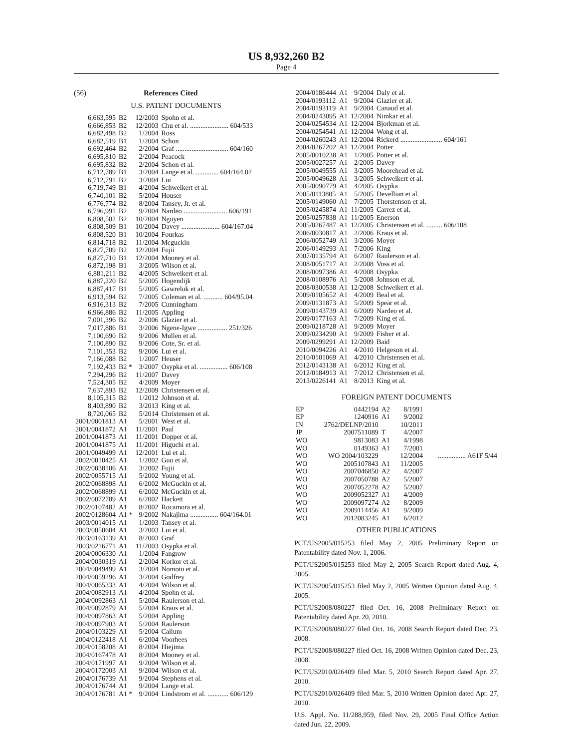US 8,932,260 B2
Page 4
(56) References Cited
U.S. PATENT DOCUMENTS
| 6,663,595 | B2 | 12/2003 | Spohn et al. |
| 6,666,853 | B2 | 12/2003 | Chu et al. ...................... 604/533 |
| 6,682,498 | B2 | 1/2004 | Ross |
| 6,682,519 | B1 | 1/2004 | Schon |
| 6,692,464 | B2 | 2/2004 | Graf .............................. 604/160 |
| 6,695,810 | B2 | 2/2004 | Peacock |
| 6,695,832 | B2 | 2/2004 | Schon et al. |
| 6,712,789 | B1 | 3/2004 | Lange et al. ............. 604/164.02 |
| 6,712,791 | B2 | 3/2004 | Lui |
| 6,719,749 | B1 | 4/2004 | Schweikert et al. |
| 6,740,101 | B2 | 5/2004 | Houser |
| 6,776,774 | B2 | 8/2004 | Tansey, Jr. et al. |
| 6,796,991 | B2 | 9/2004 | Nardeo ......................... 606/191 |
| 6,808,502 | B2 | 10/2004 | Nguyen |
| 6,808,509 | B1 | 10/2004 | Davey ...................... 604/167.04 |
| 6,808,520 | B1 | 10/2004 | Fourkas |
| 6,814,718 | B2 | 11/2004 | Mcguckin |
| 6,827,709 | B2 | 12/2004 | Fujii |
| 6,827,710 | B1 | 12/2004 | Mooney et al. |
| 6,872,198 | B1 | 3/2005 | Wilson et al. |
| 6,881,211 | B2 | 4/2005 | Schweikert et al. |
| 6,887,220 | B2 | 5/2005 | Hogendijk |
| 6,887,417 | B1 | 5/2005 | Gawreluk et al. |
| 6,913,594 | B2 | 7/2005 | Coleman et al. ........... 604/95.04 |
| 6,916,313 | B2 | 7/2005 | Cunningham |
| 6,966,886 | B2 | 11/2005 | Appling |
| 7,001,396 | B2 | 2/2006 | Glazier et al. |
| 7,017,886 | B1 | 3/2006 | Ngene-Igwe ................. 251/326 |
| 7,100,690 | B2 | 9/2006 | Mullen et al. |
| 7,100,890 | B2 | 9/2006 | Cote, Sr. et al. |
| 7,101,353 | B2 | 9/2006 | Lui et al. |
| 7,166,088 | B2 | 1/2007 | Heuser |
| 7,192,433 | B2 * | 3/2007 | Osypka et al. ................ 606/108 |
| 7,294,296 | B2 | 11/2007 | Davey |
| 7,524,305 | B2 | 4/2009 | Moyer |
| 7,637,893 | B2 | 12/2009 | Christensen et al. |
| 8,105,315 | B2 | 1/2012 | Johnson et al. |
| 8,403,890 | B2 | 3/2013 | King et al. |
| 8,720,065 | B2 | 5/2014 | Christensen et al. |
| 2001/0001813 | A1 | 5/2001 | West et al. |
| 2001/0041872 | A1 | 11/2001 | Paul |
| 2001/0041873 | A1 | 11/2001 | Dopper et al. |
| 2001/0041875 | A1 | 11/2001 | Higuchi et al. |
| 2001/0049499 | A1 | 12/2001 | Lui et al. |
| 2002/0010425 | A1 | 1/2002 | Guo et al. |
| 2002/0038106 | A1 | 3/2002 | Fujii |
| 2002/0055715 | A1 | 5/2002 | Young et al. |
| 2002/0068898 | A1 | 6/2002 | McGuckin et al. |
| 2002/0068899 | A1 | 6/2002 | McGuckin et al. |
| 2002/0072789 | A1 | 6/2002 | Hackett |
| 2002/0107482 | A1 | 8/2002 | Rocamora et al. |
| 2002/0128604 | A1 * | 9/2002 | Nakajima ................ 604/164.01 |
| 2003/0014015 | A1 | 1/2003 | Tansey et al. |
| 2003/0050604 | A1 | 3/2003 | Lui et al. |
| 2003/0163139 | A1 | 8/2003 | Graf |
| 2003/0216771 | A1 | 11/2003 | Osypka et al. |
| 2004/0006330 | A1 | 1/2004 | Fangrow |
| 2004/0030319 | A1 | 2/2004 | Korkor et al. |
| 2004/0049499 | A1 | 3/2004 | Nomoto et al. |
| 2004/0059296 | A1 | 3/2004 | Godfrey |
| 2004/0065333 | A1 | 4/2004 | Wilson et al. |
| 2004/0082913 | A1 | 4/2004 | Spohn et al. |
| 2004/0092863 | A1 | 5/2004 | Raulerson et al. |
| 2004/0092879 | A1 | 5/2004 | Kraus et al. |
| 2004/0097863 | A1 | 5/2004 | Appling |
| 2004/0097903 | A1 | 5/2004 | Raulerson |
| 2004/0103229 | A1 | 5/2004 | Callum |
| 2004/0122418 | A1 | 6/2004 | Voorhees |
| 2004/0158208 | A1 | 8/2004 | Hiejima |
| 2004/0167478 | A1 | 8/2004 | Mooney et al. |
| 2004/0171997 | A1 | 9/2004 | Wilson et al. |
| 2004/0172003 | A1 | 9/2004 | Wilson et al. |
| 2004/0176739 | A1 | 9/2004 | Stephens et al. |
| 2004/0176744 | A1 | 9/2004 | Lange et al. |
| 2004/0176781 | A1 * | 9/2004 | Lindstrom et al. ............ 606/129 |
| 2004/0186444 | A1 | 9/2004 | Daly et al. |
| 2004/0193112 | A1 | 9/2004 | Glazier et al. |
| 2004/0193119 | A1 | 9/2004 | Canaud et al. |
| 2004/0243095 | A1 | 12/2004 | Nimkar et al. |
| 2004/0254534 | A1 | 12/2004 | Bjorkman et al. |
| 2004/0254541 | A1 | 12/2004 | Wong et al. |
| 2004/0260243 | A1 | 12/2004 | Rickerd ........................ 604/161 |
| 2004/0267202 | A1 | 12/2004 | Potter |
| 2005/0010238 | A1 | 1/2005 | Potter et al. |
| 2005/0027257 | A1 | 2/2005 | Davey |
| 2005/0049555 | A1 | 3/2005 | Moorehead et al. |
| 2005/0049628 | A1 | 3/2005 | Schweikert et al. |
| 2005/0090779 | A1 | 4/2005 | Osypka |
| 2005/0113805 | A1 | 5/2005 | Devellian et al. |
| 2005/0149060 | A1 | 7/2005 | Thorstenson et al. |
| 2005/0245874 | A1 | 11/2005 | Carrez et al. |
| 2005/0257838 | A1 | 11/2005 | Enerson |
| 2005/0267487 | A1 | 12/2005 | Christensen et al. ......... 606/108 |
| 2006/0030817 | A1 | 2/2006 | Kraus et al. |
| 2006/0052749 | A1 | 3/2006 | Moyer |
| 2006/0149293 | A1 | 7/2006 | King |
| 2007/0135794 | A1 | 6/2007 | Raulerson et al. |
| 2008/0051717 | A1 | 2/2008 | Voss et al. |
| 2008/0097386 | A1 | 4/2008 | Osypka |
| 2008/0108976 | A1 | 5/2008 | Johnson et al. |
| 2008/0300538 | A1 | 12/2008 | Schweikert et al. |
| 2009/0105652 | A1 | 4/2009 | Beal et al. |
| 2009/0131873 | A1 | 5/2009 | Spear et al. |
| 2009/0143739 | A1 | 6/2009 | Nardeo et al. |
| 2009/0177163 | A1 | 7/2009 | King et al. |
| 2009/0218728 | A1 | 9/2009 | Moyer |
| 2009/0234290 | A1 | 9/2009 | Fisher et al. |
| 2009/0299291 | A1 | 12/2009 | Baid |
| 2010/0094226 | A1 | 4/2010 | Helgeson et al. |
| 2010/0101069 | A1 | 4/2010 | Christensen et al. |
| 2012/0143138 | A1 | 6/2012 | King et al. |
| 2012/0184913 | A1 | 7/2012 | Christensen et al. |
| 2013/0226141 | A1 | 8/2013 | King et al. |
FOREIGN PATENT DOCUMENTS
| EP | 0442194 | A2 | 8/1991 | |
| EP | 1240916 | A1 | 9/2002 | |
| IN | 2762/DELNP/2010 | | 10/2011 | |
| JP | 2007511089 | T | 4/2007 | |
| WO | 9813083 | A1 | 4/1998 | |
| WO | 0149363 | A1 | 7/2001 | |
| WO | WO 2004/103229 | | 12/2004 | ................ A61F 5/44 |
| WO | 2005107843 | A1 | 11/2005 | |
| WO | 2007046850 | A2 | 4/2007 | |
| WO | 2007050788 | A2 | 5/2007 | |
| WO | 2007052278 | A2 | 5/2007 | |
| WO | 2009052327 | A1 | 4/2009 | |
| WO | 2009097274 | A2 | 8/2009 | |
| WO | 2009114456 | A1 | 9/2009 | |
| WO | 2012083245 | A1 | 6/2012 | |
OTHER PUBLICATIONS
PCT/US2005/015253 filed May 2, 2005 Preliminary Report on Patentability dated Nov. 1, 2006.
PCT/US2005/015253 filed May 2, 2005 Search Report dated Aug. 4, 2005.
PCT/US2005/015253 filed May 2, 2005 Written Opinion dated Aug. 4, 2005.
PCT/US2008/080227 filed Oct. 16, 2008 Preliminary Report on Patentability dated Apr. 20, 2010.
PCT/US2008/080227 filed Oct. 16, 2008 Search Report dated Dec. 23, 2008.
PCT/US2008/080227 filed Oct. 16, 2008 Written Opinion dated Dec. 23, 2008.
PCT/US2010/026409 filed Mar. 5, 2010 Search Report dated Apr. 27, 2010.
PCT/US2010/026409 filed Mar. 5, 2010 Written Opinion dated Apr. 27, 2010.
U.S. Appl. No. 11/288,959, filed Nov. 29, 2005 Final Office Action dated Jun. 22, 2009.